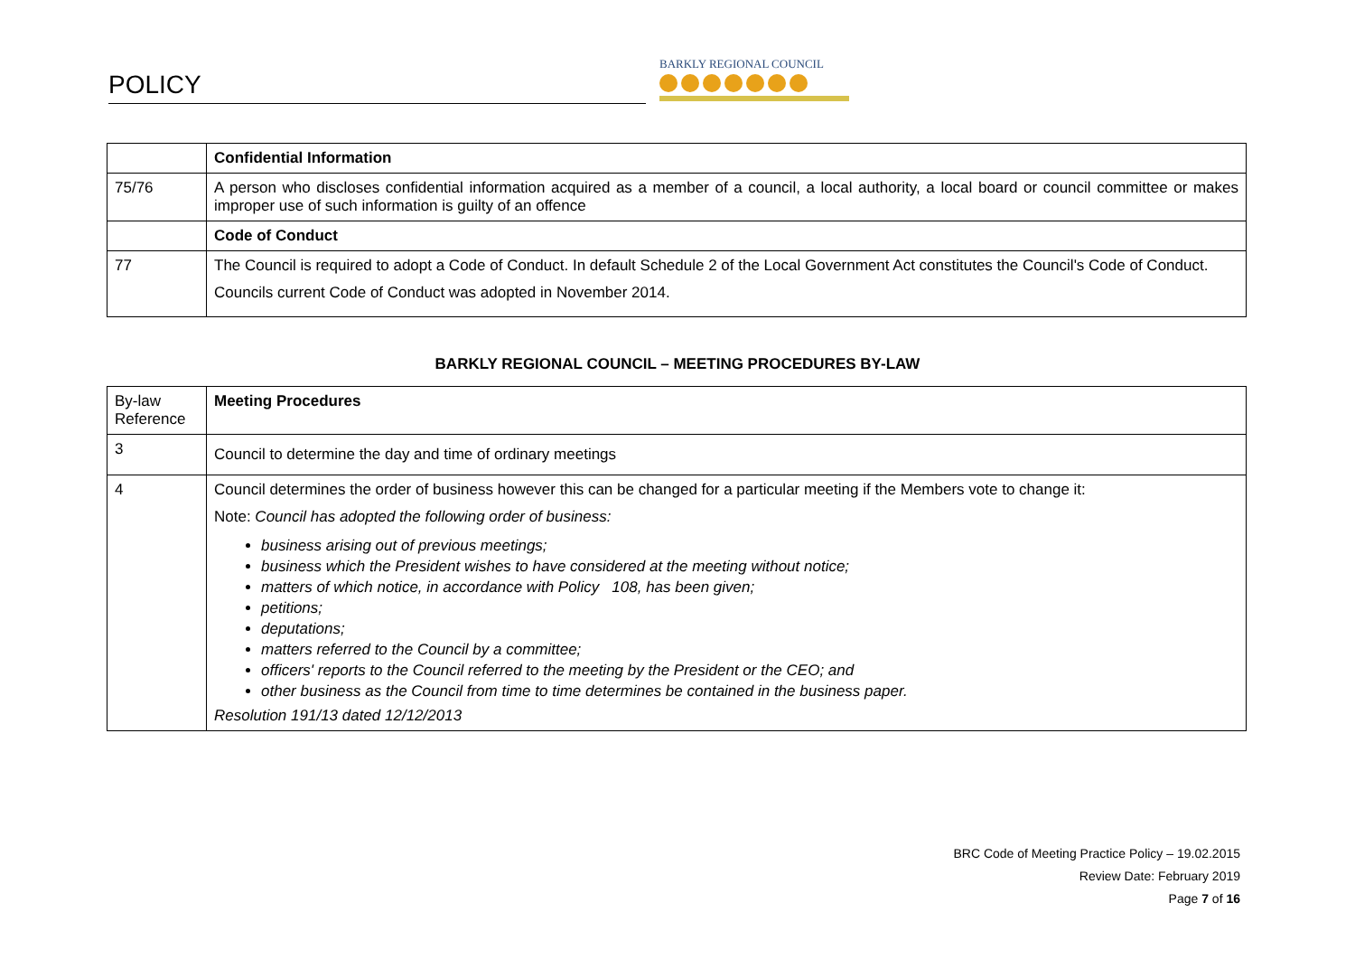POLICY BARKLY REGIONAL COUNCIL
| | Confidential Information |
| 75/76 | A person who discloses confidential information acquired as a member of a council, a local authority, a local board or council committee or makes improper use of such information is guilty of an offence |
| | Code of Conduct |
| 77 | The Council is required to adopt a Code of Conduct. In default Schedule 2 of the Local Government Act constitutes the Council's Code of Conduct. Councils current Code of Conduct was adopted in November 2014. |
BARKLY REGIONAL COUNCIL – MEETING PROCEDURES BY-LAW
| By-law Reference | Meeting Procedures |
| 3 | Council to determine the day and time of ordinary meetings |
| 4 | Council determines the order of business however this can be changed for a particular meeting if the Members vote to change it: Note: Council has adopted the following order of business: business arising out of previous meetings; business which the President wishes to have considered at the meeting without notice; matters of which notice, in accordance with Policy 108, has been given; petitions; deputations; matters referred to the Council by a committee; officers' reports to the Council referred to the meeting by the President or the CEO; and other business as the Council from time to time determines be contained in the business paper. Resolution 191/13 dated 12/12/2013 |
BRC Code of Meeting Practice Policy – 19.02.2015
Review Date: February 2019
Page 7 of 16